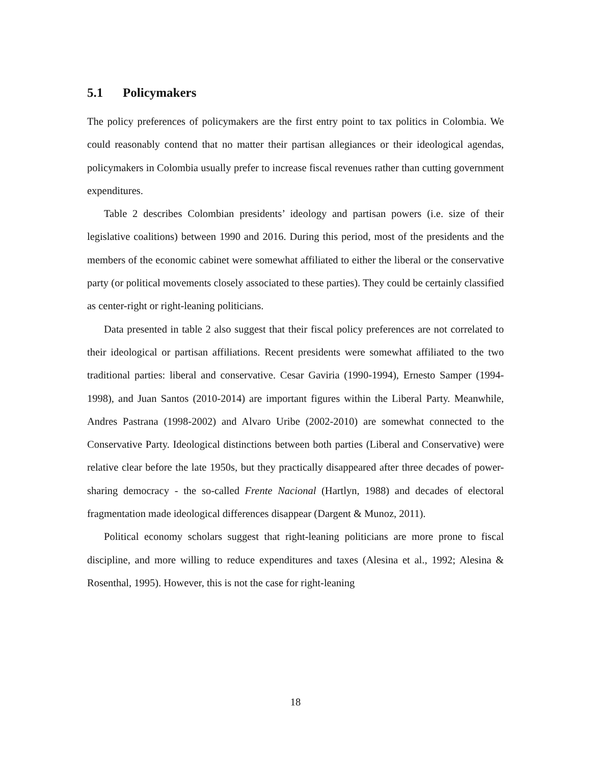5.1 Policymakers
The policy preferences of policymakers are the first entry point to tax politics in Colombia. We could reasonably contend that no matter their partisan allegiances or their ideological agendas, policymakers in Colombia usually prefer to increase fiscal revenues rather than cutting government expenditures.
Table 2 describes Colombian presidents’ ideology and partisan powers (i.e. size of their legislative coalitions) between 1990 and 2016. During this period, most of the presidents and the members of the economic cabinet were somewhat affiliated to either the liberal or the conservative party (or political movements closely associated to these parties). They could be certainly classified as center-right or right-leaning politicians.
Data presented in table 2 also suggest that their fiscal policy preferences are not correlated to their ideological or partisan affiliations. Recent presidents were somewhat affiliated to the two traditional parties: liberal and conservative. Cesar Gaviria (1990-1994), Ernesto Samper (1994-1998), and Juan Santos (2010-2014) are important figures within the Liberal Party. Meanwhile, Andres Pastrana (1998-2002) and Alvaro Uribe (2002-2010) are somewhat connected to the Conservative Party. Ideological distinctions between both parties (Liberal and Conservative) were relative clear before the late 1950s, but they practically disappeared after three decades of power-sharing democracy - the so-called Frente Nacional (Hartlyn, 1988) and decades of electoral fragmentation made ideological differences disappear (Dargent & Munoz, 2011).
Political economy scholars suggest that right-leaning politicians are more prone to fiscal discipline, and more willing to reduce expenditures and taxes (Alesina et al., 1992; Alesina & Rosenthal, 1995). However, this is not the case for right-leaning
18